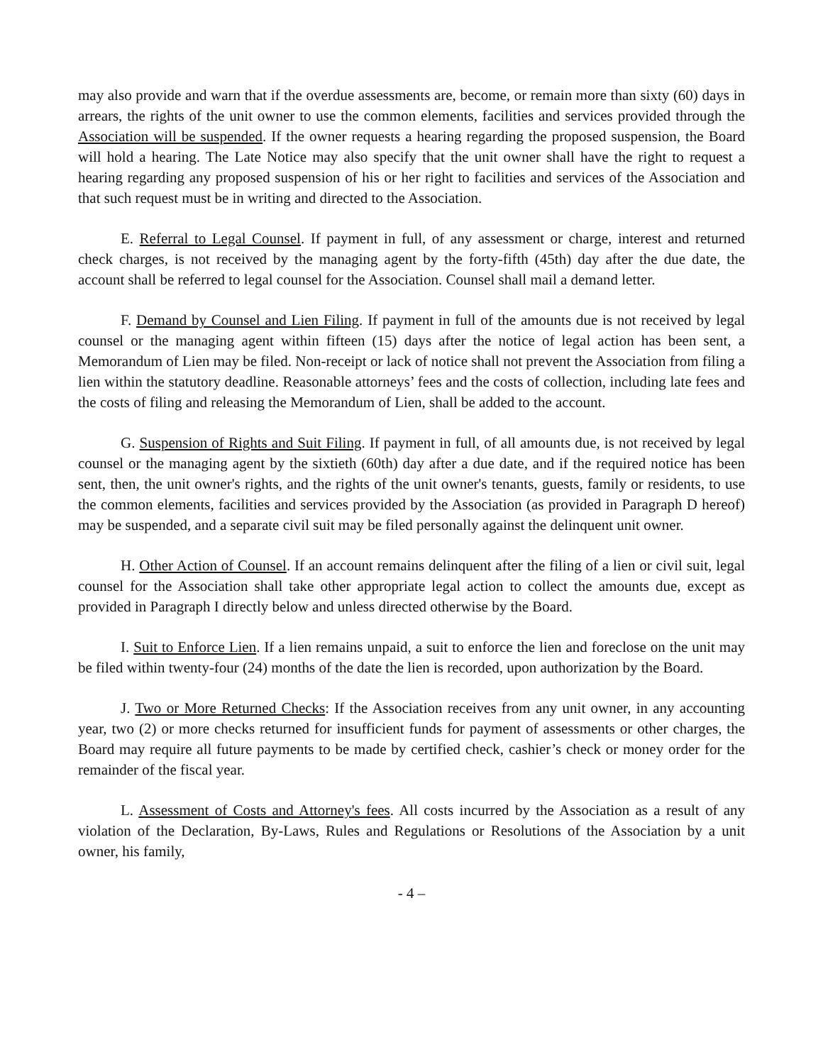may also provide and warn that if the overdue assessments are, become, or remain more than sixty (60) days in arrears, the rights of the unit owner to use the common elements, facilities and services provided through the Association will be suspended. If the owner requests a hearing regarding the proposed suspension, the Board will hold a hearing. The Late Notice may also specify that the unit owner shall have the right to request a hearing regarding any proposed suspension of his or her right to facilities and services of the Association and that such request must be in writing and directed to the Association.
E. Referral to Legal Counsel. If payment in full, of any assessment or charge, interest and returned check charges, is not received by the managing agent by the forty-fifth (45th) day after the due date, the account shall be referred to legal counsel for the Association. Counsel shall mail a demand letter.
F. Demand by Counsel and Lien Filing. If payment in full of the amounts due is not received by legal counsel or the managing agent within fifteen (15) days after the notice of legal action has been sent, a Memorandum of Lien may be filed. Non-receipt or lack of notice shall not prevent the Association from filing a lien within the statutory deadline. Reasonable attorneys’ fees and the costs of collection, including late fees and the costs of filing and releasing the Memorandum of Lien, shall be added to the account.
G. Suspension of Rights and Suit Filing. If payment in full, of all amounts due, is not received by legal counsel or the managing agent by the sixtieth (60th) day after a due date, and if the required notice has been sent, then, the unit owner's rights, and the rights of the unit owner's tenants, guests, family or residents, to use the common elements, facilities and services provided by the Association (as provided in Paragraph D hereof) may be suspended, and a separate civil suit may be filed personally against the delinquent unit owner.
H. Other Action of Counsel. If an account remains delinquent after the filing of a lien or civil suit, legal counsel for the Association shall take other appropriate legal action to collect the amounts due, except as provided in Paragraph I directly below and unless directed otherwise by the Board.
I. Suit to Enforce Lien. If a lien remains unpaid, a suit to enforce the lien and foreclose on the unit may be filed within twenty-four (24) months of the date the lien is recorded, upon authorization by the Board.
J. Two or More Returned Checks: If the Association receives from any unit owner, in any accounting year, two (2) or more checks returned for insufficient funds for payment of assessments or other charges, the Board may require all future payments to be made by certified check, cashier’s check or money order for the remainder of the fiscal year.
L. Assessment of Costs and Attorney's fees. All costs incurred by the Association as a result of any violation of the Declaration, By-Laws, Rules and Regulations or Resolutions of the Association by a unit owner, his family,
- 4 –